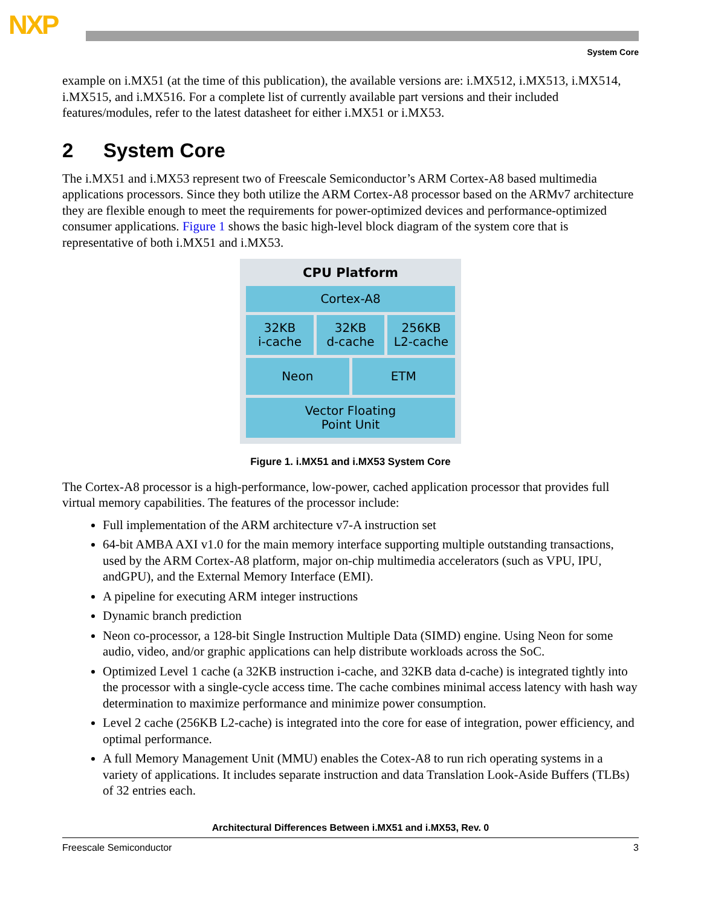NXP
System Core
example on i.MX51 (at the time of this publication), the available versions are: i.MX512, i.MX513, i.MX514, i.MX515, and i.MX516. For a complete list of currently available part versions and their included features/modules, refer to the latest datasheet for either i.MX51 or i.MX53.
2 System Core
The i.MX51 and i.MX53 represent two of Freescale Semiconductor’s ARM Cortex-A8 based multimedia applications processors. Since they both utilize the ARM Cortex-A8 processor based on the ARMv7 architecture they are flexible enough to meet the requirements for power-optimized devices and performance-optimized consumer applications. Figure 1 shows the basic high-level block diagram of the system core that is representative of both i.MX51 and i.MX53.
CPU Platform
Cortex-A8
32KB
i-cache
32KB
d-cache
256KB
L2-cache
Neon ETM
Vector Floating
Point Unit
Figure 1. i.MX51 and i.MX53 System Core
The Cortex-A8 processor is a high-performance, low-power, cached application processor that provides full virtual memory capabilities. The features of the processor include:
Full implementation of the ARM architecture v7-A instruction set
64-bit AMBA AXI v1.0 for the main memory interface supporting multiple outstanding transactions, used by the ARM Cortex-A8 platform, major on-chip multimedia accelerators (such as VPU, IPU, andGPU), and the External Memory Interface (EMI).
A pipeline for executing ARM integer instructions
Dynamic branch prediction
Neon co-processor, a 128-bit Single Instruction Multiple Data (SIMD) engine. Using Neon for some audio, video, and/or graphic applications can help distribute workloads across the SoC.
Optimized Level 1 cache (a 32KB instruction i-cache, and 32KB data d-cache) is integrated tightly into the processor with a single-cycle access time. The cache combines minimal access latency with hash way determination to maximize performance and minimize power consumption.
Level 2 cache (256KB L2-cache) is integrated into the core for ease of integration, power efficiency, and optimal performance.
A full Memory Management Unit (MMU) enables the Cotex-A8 to run rich operating systems in a variety of applications. It includes separate instruction and data Translation Look-Aside Buffers (TLBs) of 32 entries each.
Architectural Differences Between i.MX51 and i.MX53, Rev. 0
Freescale Semiconductor 3